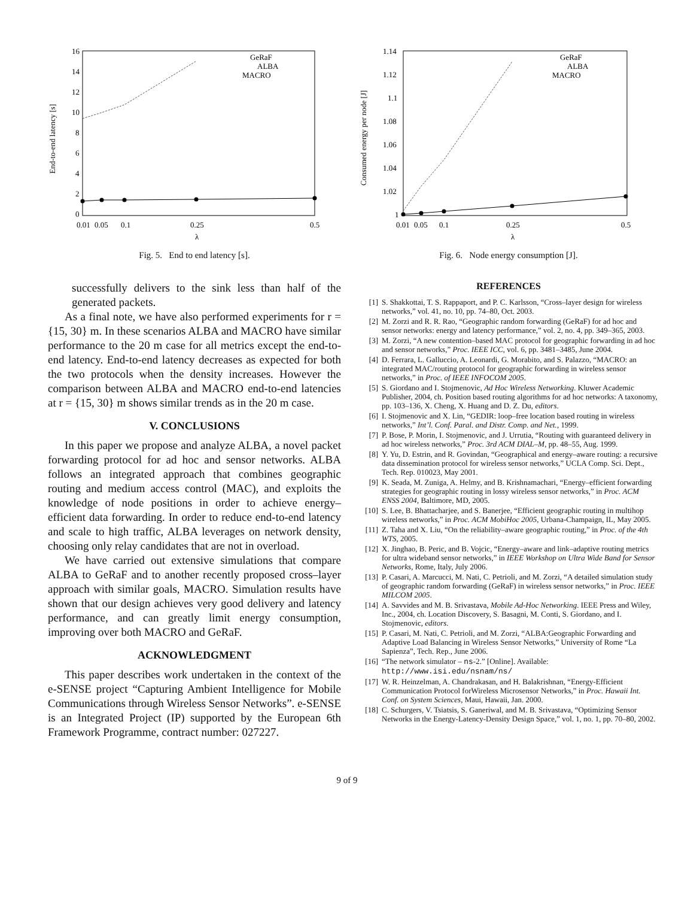16
14
12
10
8
6
4
2
0
0.01
0.05
0.1
0.25
0.5
λ
End-to-end latency [s]
GeRaF
ALBA
MACRO
Fig. 5. End to end latency [s].
successfully delivers to the sink less than half of the generated packets.
As a final note, we have also performed experiments for r = {15, 30} m. In these scenarios ALBA and MACRO have similar performance to the 20 m case for all metrics except the end-to-end latency. End-to-end latency decreases as expected for both the two protocols when the density increases. However the comparison between ALBA and MACRO end-to-end latencies at r = {15, 30} m shows similar trends as in the 20 m case.
V. CONCLUSIONS
In this paper we propose and analyze ALBA, a novel packet forwarding protocol for ad hoc and sensor networks. ALBA follows an integrated approach that combines geographic routing and medium access control (MAC), and exploits the knowledge of node positions in order to achieve energy–efficient data forwarding. In order to reduce end-to-end latency and scale to high traffic, ALBA leverages on network density, choosing only relay candidates that are not in overload.
We have carried out extensive simulations that compare ALBA to GeRaF and to another recently proposed cross–layer approach with similar goals, MACRO. Simulation results have shown that our design achieves very good delivery and latency performance, and can greatly limit energy consumption, improving over both MACRO and GeRaF.
ACKNOWLEDGMENT
This paper describes work undertaken in the context of the e-SENSE project “Capturing Ambient Intelligence for Mobile Communications through Wireless Sensor Networks”. e-SENSE is an Integrated Project (IP) supported by the European 6th Framework Programme, contract number: 027227.
1.14
1.12
1.1
1.08
1.06
1.04
1.02
1
0.01
0.05
0.1
0.25
0.5
λ
Consumed energy per node [J]
GeRaF
ALBA
MACRO
Fig. 6. Node energy consumption [J].
REFERENCES
[1] S. Shakkottai, T. S. Rappaport, and P. C. Karlsson, “Cross–layer design for wireless networks,” vol. 41, no. 10, pp. 74–80, Oct. 2003.
[2] M. Zorzi and R. R. Rao, “Geographic random forwarding (GeRaF) for ad hoc and sensor networks: energy and latency performance,” vol. 2, no. 4, pp. 349–365, 2003.
[3] M. Zorzi, “A new contention–based MAC protocol for geographic forwarding in ad hoc and sensor networks,” Proc. IEEE ICC, vol. 6, pp. 3481–3485, June 2004.
[4] D. Ferrara, L. Galluccio, A. Leonardi, G. Morabito, and S. Palazzo, “MACRO: an integrated MAC/routing protocol for geographic forwarding in wireless sensor networks,” in Proc. of IEEE INFOCOM 2005.
[5] S. Giordano and I. Stojmenovic, Ad Hoc Wireless Networking. Kluwer Academic Publisher, 2004, ch. Position based routing algorithms for ad hoc networks: A taxonomy, pp. 103–136, X. Cheng, X. Huang and D. Z. Du, editors.
[6] I. Stojmenovic and X. Lin, “GEDIR: loop–free location based routing in wireless networks,” Int’l. Conf. Paral. and Distr. Comp. and Net., 1999.
[7] P. Bose, P. Morin, I. Stojmenovic, and J. Urrutia, “Routing with guaranteed delivery in ad hoc wireless networks,” Proc. 3rd ACM DIAL–M, pp. 48–55, Aug. 1999.
[8] Y. Yu, D. Estrin, and R. Govindan, “Geographical and energy–aware routing: a recursive data dissemination protocol for wireless sensor networks,” UCLA Comp. Sci. Dept., Tech. Rep. 010023, May 2001.
[9] K. Seada, M. Zuniga, A. Helmy, and B. Krishnamachari, “Energy–efficient forwarding strategies for geographic routing in lossy wireless sensor networks,” in Proc. ACM ENSS 2004, Baltimore, MD, 2005.
[10] S. Lee, B. Bhattacharjee, and S. Banerjee, “Efficient geographic routing in multihop wireless networks,” in Proc. ACM MobiHoc 2005, Urbana-Champaign, IL, May 2005.
[11] Z. Taha and X. Liu, “On the reliability–aware geographic routing,” in Proc. of the 4th WTS, 2005.
[12] X. Jinghao, B. Peric, and B. Vojcic, “Energy–aware and link–adaptive routing metrics for ultra wideband sensor networks,” in IEEE Workshop on Ultra Wide Band for Sensor Networks, Rome, Italy, July 2006.
[13] P. Casari, A. Marcucci, M. Nati, C. Petrioli, and M. Zorzi, “A detailed simulation study of geographic random forwarding (GeRaF) in wireless sensor networks,” in Proc. IEEE MILCOM 2005.
[14] A. Savvides and M. B. Srivastava, Mobile Ad-Hoc Networking. IEEE Press and Wiley, Inc., 2004, ch. Location Discovery, S. Basagni, M. Conti, S. Giordano, and I. Stojmenovic, editors.
[15] P. Casari, M. Nati, C. Petrioli, and M. Zorzi, “ALBA:Geographic Forwarding and Adaptive Load Balancing in Wireless Sensor Networks,” University of Rome “La Sapienza”, Tech. Rep., June 2006.
[16] “The network simulator – ns-2.” [Online]. Available: http://www.isi.edu/nsnam/ns/
[17] W. R. Heinzelman, A. Chandrakasan, and H. Balakrishnan, “Energy-Efficient Communication Protocol forWireless Microsensor Networks,” in Proc. Hawaii Int. Conf. on System Sciences, Maui, Hawaii, Jan. 2000.
[18] C. Schurgers, V. Tsiatsis, S. Ganeriwal, and M. B. Srivastava, “Optimizing Sensor Networks in the Energy-Latency-Density Design Space,” vol. 1, no. 1, pp. 70–80, 2002.
9 of 9